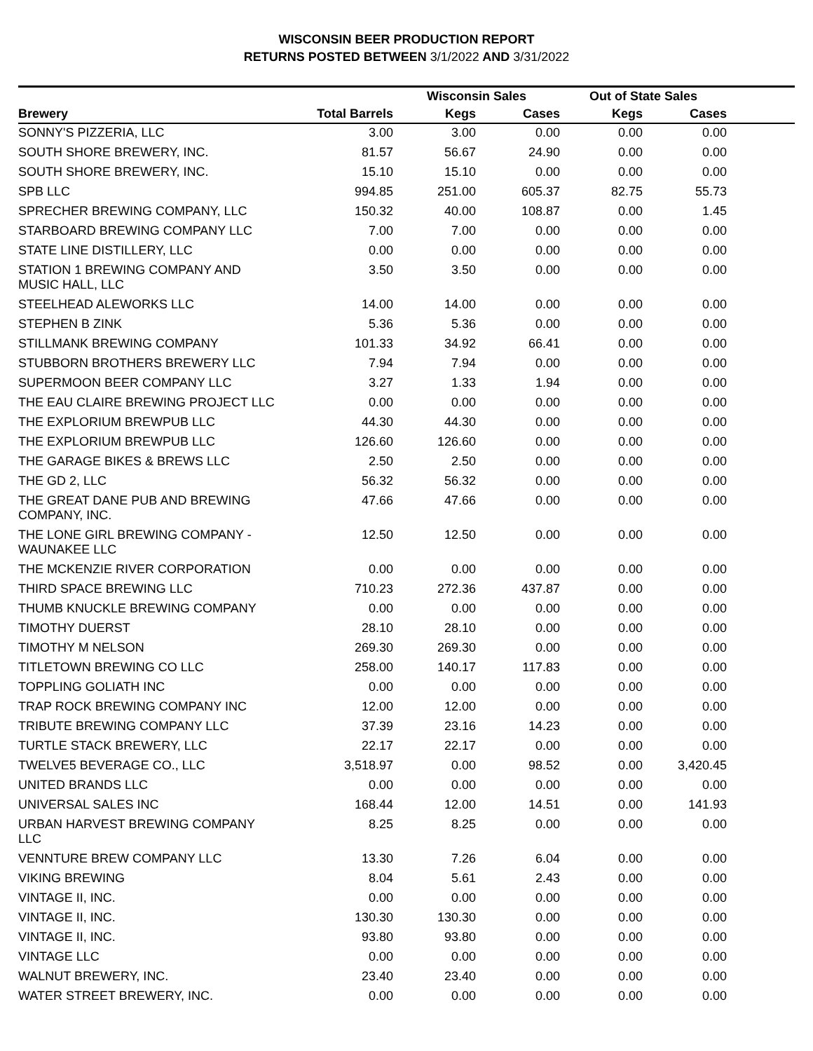WISCONSIN BEER PRODUCTION REPORT
RETURNS POSTED BETWEEN 3/1/2022 AND 3/31/2022
| | | Wisconsin Sales | | Out of State Sales | | |
| --- | --- | --- | --- | --- | --- | --- |
| Brewery | Total Barrels | Kegs | Cases | Kegs | Cases | |
| SONNY'S PIZZERIA, LLC | 3.00 | 3.00 | 0.00 | 0.00 | 0.00 | |
| SOUTH SHORE BREWERY, INC. | 81.57 | 56.67 | 24.90 | 0.00 | 0.00 | |
| SOUTH SHORE BREWERY, INC. | 15.10 | 15.10 | 0.00 | 0.00 | 0.00 | |
| SPB LLC | 994.85 | 251.00 | 605.37 | 82.75 | 55.73 | |
| SPRECHER BREWING COMPANY, LLC | 150.32 | 40.00 | 108.87 | 0.00 | 1.45 | |
| STARBOARD BREWING COMPANY LLC | 7.00 | 7.00 | 0.00 | 0.00 | 0.00 | |
| STATE LINE DISTILLERY, LLC | 0.00 | 0.00 | 0.00 | 0.00 | 0.00 | |
| STATION 1 BREWING COMPANY AND MUSIC HALL, LLC | 3.50 | 3.50 | 0.00 | 0.00 | 0.00 | |
| STEELHEAD ALEWORKS LLC | 14.00 | 14.00 | 0.00 | 0.00 | 0.00 | |
| STEPHEN B ZINK | 5.36 | 5.36 | 0.00 | 0.00 | 0.00 | |
| STILLMANK BREWING COMPANY | 101.33 | 34.92 | 66.41 | 0.00 | 0.00 | |
| STUBBORN BROTHERS BREWERY LLC | 7.94 | 7.94 | 0.00 | 0.00 | 0.00 | |
| SUPERMOON BEER COMPANY LLC | 3.27 | 1.33 | 1.94 | 0.00 | 0.00 | |
| THE EAU CLAIRE BREWING PROJECT LLC | 0.00 | 0.00 | 0.00 | 0.00 | 0.00 | |
| THE EXPLORIUM BREWPUB LLC | 44.30 | 44.30 | 0.00 | 0.00 | 0.00 | |
| THE EXPLORIUM BREWPUB LLC | 126.60 | 126.60 | 0.00 | 0.00 | 0.00 | |
| THE GARAGE BIKES & BREWS LLC | 2.50 | 2.50 | 0.00 | 0.00 | 0.00 | |
| THE GD 2, LLC | 56.32 | 56.32 | 0.00 | 0.00 | 0.00 | |
| THE GREAT DANE PUB AND BREWING COMPANY, INC. | 47.66 | 47.66 | 0.00 | 0.00 | 0.00 | |
| THE LONE GIRL BREWING COMPANY - WAUNAKEE LLC | 12.50 | 12.50 | 0.00 | 0.00 | 0.00 | |
| THE MCKENZIE RIVER CORPORATION | 0.00 | 0.00 | 0.00 | 0.00 | 0.00 | |
| THIRD SPACE BREWING LLC | 710.23 | 272.36 | 437.87 | 0.00 | 0.00 | |
| THUMB KNUCKLE BREWING COMPANY | 0.00 | 0.00 | 0.00 | 0.00 | 0.00 | |
| TIMOTHY DUERST | 28.10 | 28.10 | 0.00 | 0.00 | 0.00 | |
| TIMOTHY M NELSON | 269.30 | 269.30 | 0.00 | 0.00 | 0.00 | |
| TITLETOWN BREWING CO LLC | 258.00 | 140.17 | 117.83 | 0.00 | 0.00 | |
| TOPPLING GOLIATH INC | 0.00 | 0.00 | 0.00 | 0.00 | 0.00 | |
| TRAP ROCK BREWING COMPANY INC | 12.00 | 12.00 | 0.00 | 0.00 | 0.00 | |
| TRIBUTE BREWING COMPANY LLC | 37.39 | 23.16 | 14.23 | 0.00 | 0.00 | |
| TURTLE STACK BREWERY, LLC | 22.17 | 22.17 | 0.00 | 0.00 | 0.00 | |
| TWELVE5 BEVERAGE CO., LLC | 3,518.97 | 0.00 | 98.52 | 0.00 | 3,420.45 | |
| UNITED BRANDS LLC | 0.00 | 0.00 | 0.00 | 0.00 | 0.00 | |
| UNIVERSAL SALES INC | 168.44 | 12.00 | 14.51 | 0.00 | 141.93 | |
| URBAN HARVEST BREWING COMPANY LLC | 8.25 | 8.25 | 0.00 | 0.00 | 0.00 | |
| VENNTURE BREW COMPANY LLC | 13.30 | 7.26 | 6.04 | 0.00 | 0.00 | |
| VIKING BREWING | 8.04 | 5.61 | 2.43 | 0.00 | 0.00 | |
| VINTAGE II, INC. | 0.00 | 0.00 | 0.00 | 0.00 | 0.00 | |
| VINTAGE II, INC. | 130.30 | 130.30 | 0.00 | 0.00 | 0.00 | |
| VINTAGE II, INC. | 93.80 | 93.80 | 0.00 | 0.00 | 0.00 | |
| VINTAGE LLC | 0.00 | 0.00 | 0.00 | 0.00 | 0.00 | |
| WALNUT BREWERY, INC. | 23.40 | 23.40 | 0.00 | 0.00 | 0.00 | |
| WATER STREET BREWERY, INC. | 0.00 | 0.00 | 0.00 | 0.00 | 0.00 | |